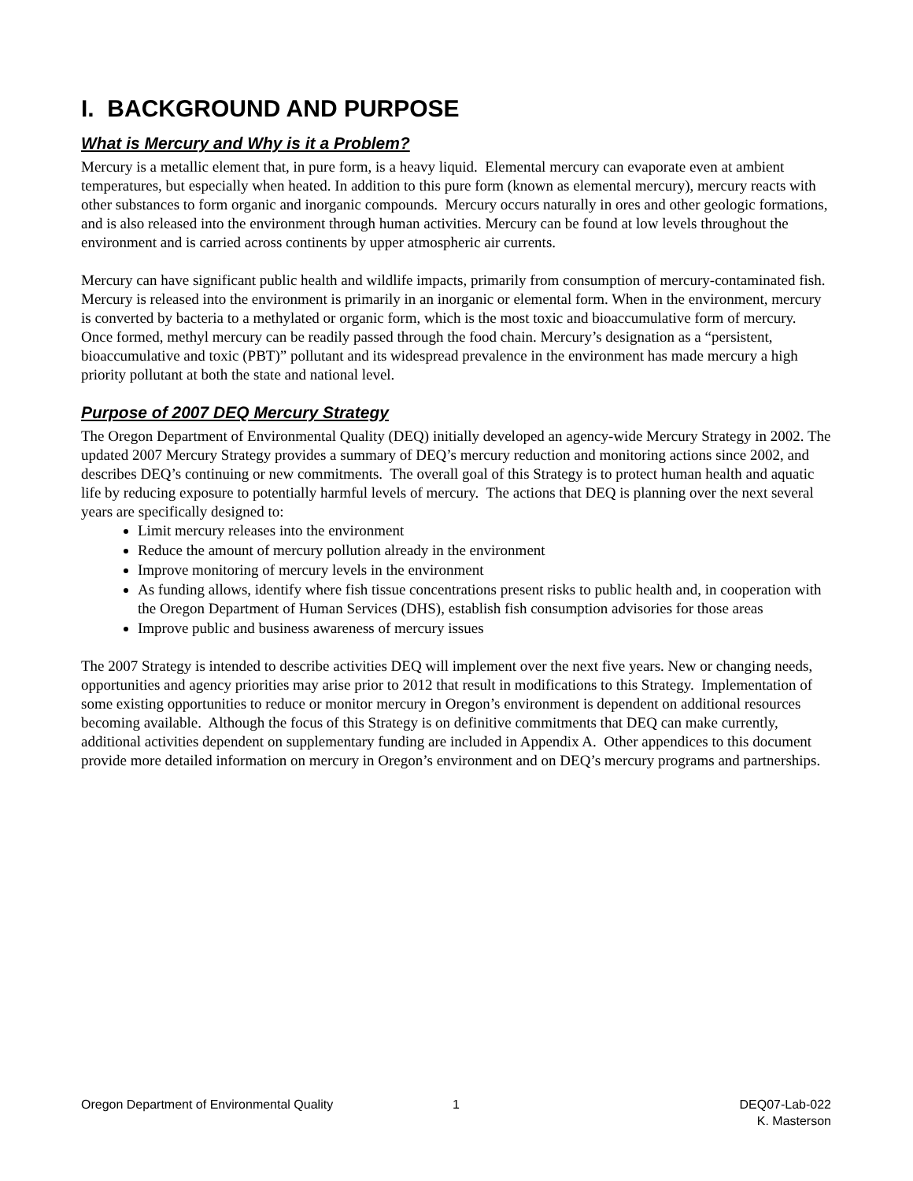I. BACKGROUND AND PURPOSE
What is Mercury and Why is it a Problem?
Mercury is a metallic element that, in pure form, is a heavy liquid. Elemental mercury can evaporate even at ambient temperatures, but especially when heated. In addition to this pure form (known as elemental mercury), mercury reacts with other substances to form organic and inorganic compounds. Mercury occurs naturally in ores and other geologic formations, and is also released into the environment through human activities. Mercury can be found at low levels throughout the environment and is carried across continents by upper atmospheric air currents.
Mercury can have significant public health and wildlife impacts, primarily from consumption of mercury-contaminated fish. Mercury is released into the environment is primarily in an inorganic or elemental form. When in the environment, mercury is converted by bacteria to a methylated or organic form, which is the most toxic and bioaccumulative form of mercury. Once formed, methyl mercury can be readily passed through the food chain. Mercury’s designation as a “persistent, bioaccumulative and toxic (PBT)” pollutant and its widespread prevalence in the environment has made mercury a high priority pollutant at both the state and national level.
Purpose of 2007 DEQ Mercury Strategy
The Oregon Department of Environmental Quality (DEQ) initially developed an agency-wide Mercury Strategy in 2002. The updated 2007 Mercury Strategy provides a summary of DEQ’s mercury reduction and monitoring actions since 2002, and describes DEQ’s continuing or new commitments. The overall goal of this Strategy is to protect human health and aquatic life by reducing exposure to potentially harmful levels of mercury. The actions that DEQ is planning over the next several years are specifically designed to:
Limit mercury releases into the environment
Reduce the amount of mercury pollution already in the environment
Improve monitoring of mercury levels in the environment
As funding allows, identify where fish tissue concentrations present risks to public health and, in cooperation with the Oregon Department of Human Services (DHS), establish fish consumption advisories for those areas
Improve public and business awareness of mercury issues
The 2007 Strategy is intended to describe activities DEQ will implement over the next five years. New or changing needs, opportunities and agency priorities may arise prior to 2012 that result in modifications to this Strategy. Implementation of some existing opportunities to reduce or monitor mercury in Oregon’s environment is dependent on additional resources becoming available. Although the focus of this Strategy is on definitive commitments that DEQ can make currently, additional activities dependent on supplementary funding are included in Appendix A. Other appendices to this document provide more detailed information on mercury in Oregon’s environment and on DEQ’s mercury programs and partnerships.
Oregon Department of Environmental Quality 1 DEQ07-Lab-022
K. Masterson